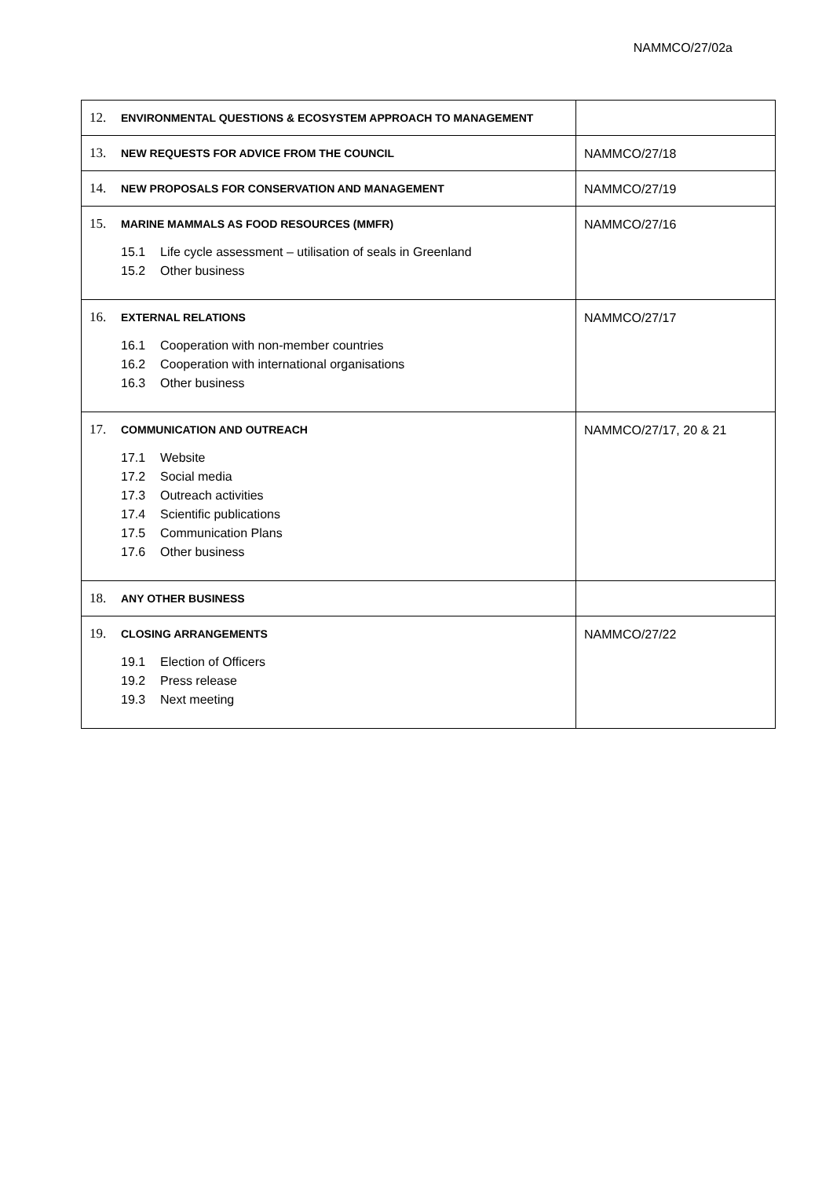NAMMCO/27/02a
| 12. ENVIRONMENTAL QUESTIONS & ECOSYSTEM APPROACH TO MANAGEMENT | |
| 13. NEW REQUESTS FOR ADVICE FROM THE COUNCIL | NAMMCO/27/18 |
| 14. NEW PROPOSALS FOR CONSERVATION AND MANAGEMENT | NAMMCO/27/19 |
| 15. MARINE MAMMALS AS FOOD RESOURCES (MMFR) 15.1 Life cycle assessment – utilisation of seals in Greenland 15.2 Other business | NAMMCO/27/16 |
| 16. EXTERNAL RELATIONS 16.1 Cooperation with non-member countries 16.2 Cooperation with international organisations 16.3 Other business | NAMMCO/27/17 |
| 17. COMMUNICATION AND OUTREACH 17.1 Website 17.2 Social media 17.3 Outreach activities 17.4 Scientific publications 17.5 Communication Plans 17.6 Other business | NAMMCO/27/17, 20 & 21 |
| 18. ANY OTHER BUSINESS | |
| 19. CLOSING ARRANGEMENTS 19.1 Election of Officers 19.2 Press release 19.3 Next meeting | NAMMCO/27/22 |